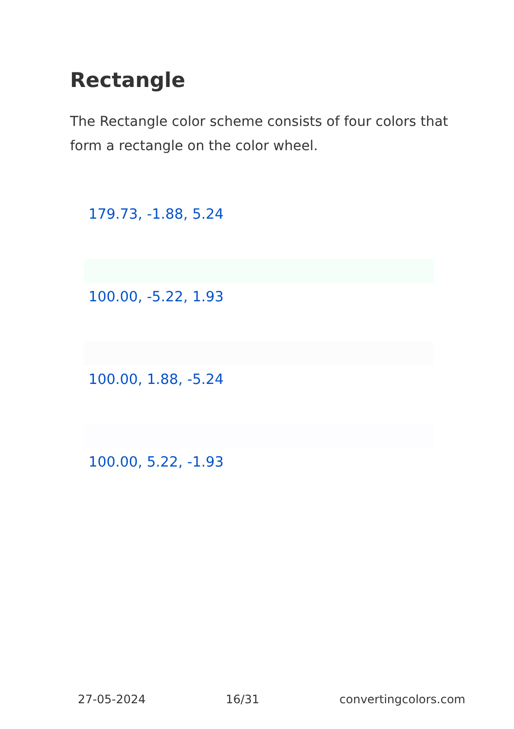Rectangle
The Rectangle color scheme consists of four colors that form a rectangle on the color wheel.
179.73, -1.88, 5.24
100.00, -5.22, 1.93
100.00, 1.88, -5.24
100.00, 5.22, -1.93
27-05-2024 16/31 convertingcolors.com